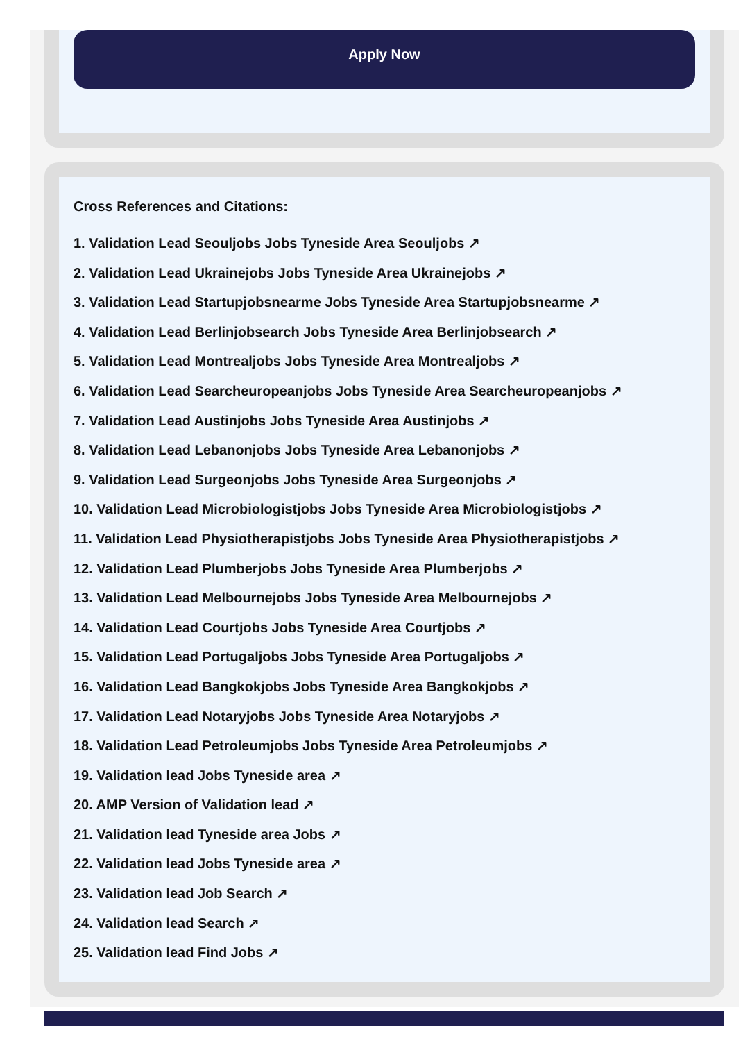Apply Now
Cross References and Citations:
1. Validation Lead Seouljobs Jobs Tyneside Area Seouljobs ↗
2. Validation Lead Ukrainejobs Jobs Tyneside Area Ukrainejobs ↗
3. Validation Lead Startupjobsnearme Jobs Tyneside Area Startupjobsnearme ↗
4. Validation Lead Berlinjobsearch Jobs Tyneside Area Berlinjobsearch ↗
5. Validation Lead Montrealjobs Jobs Tyneside Area Montrealjobs ↗
6. Validation Lead Searcheuropeanjobs Jobs Tyneside Area Searcheuropeanjobs ↗
7. Validation Lead Austinjobs Jobs Tyneside Area Austinjobs ↗
8. Validation Lead Lebanonjobs Jobs Tyneside Area Lebanonjobs ↗
9. Validation Lead Surgeonjobs Jobs Tyneside Area Surgeonjobs ↗
10. Validation Lead Microbiologistjobs Jobs Tyneside Area Microbiologistjobs ↗
11. Validation Lead Physiotherapistjobs Jobs Tyneside Area Physiotherapistjobs ↗
12. Validation Lead Plumberjobs Jobs Tyneside Area Plumberjobs ↗
13. Validation Lead Melbournejobs Jobs Tyneside Area Melbournejobs ↗
14. Validation Lead Courtjobs Jobs Tyneside Area Courtjobs ↗
15. Validation Lead Portugaljobs Jobs Tyneside Area Portugaljobs ↗
16. Validation Lead Bangkokjobs Jobs Tyneside Area Bangkokjobs ↗
17. Validation Lead Notaryjobs Jobs Tyneside Area Notaryjobs ↗
18. Validation Lead Petroleumjobs Jobs Tyneside Area Petroleumjobs ↗
19. Validation lead Jobs Tyneside area ↗
20. AMP Version of Validation lead ↗
21. Validation lead Tyneside area Jobs ↗
22. Validation lead Jobs Tyneside area ↗
23. Validation lead Job Search ↗
24. Validation lead Search ↗
25. Validation lead Find Jobs ↗